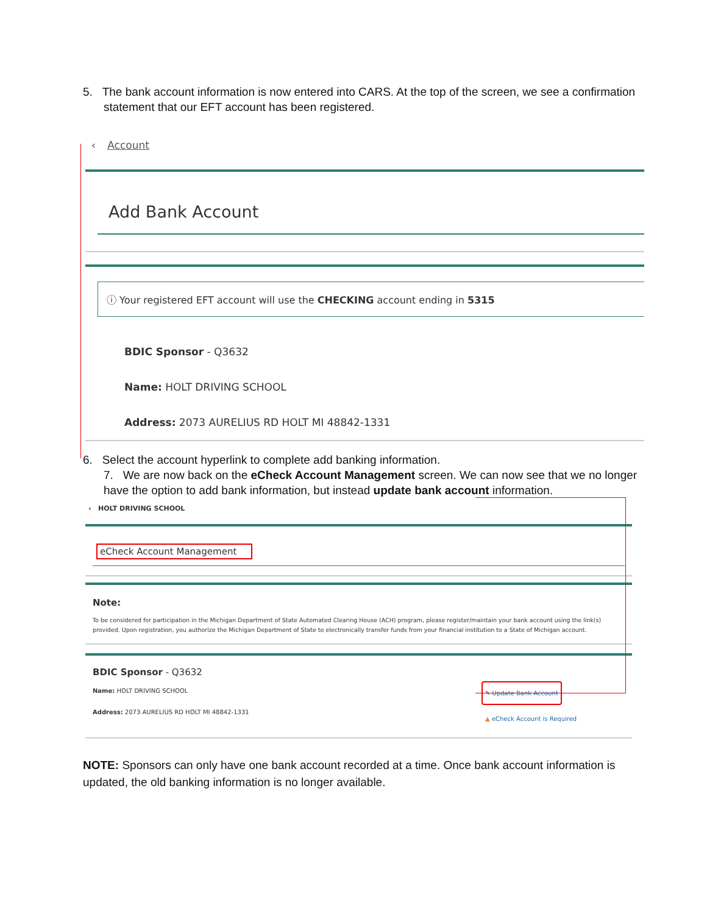5. The bank account information is now entered into CARS. At the top of the screen, we see a confirmation statement that our EFT account has been registered.
‹ Account
Add Bank Account
ⓘ Your registered EFT account will use the CHECKING account ending in 5315
BDIC Sponsor - Q3632
Name: HOLT DRIVING SCHOOL
Address: 2073 AURELIUS RD HOLT MI 48842-1331
6. Select the account hyperlink to complete add banking information.
7. We are now back on the eCheck Account Management screen. We can now see that we no longer have the option to add bank information, but instead update bank account information.
‹ HOLT DRIVING SCHOOL
eCheck Account Management
Note:
To be considered for participation in the Michigan Department of State Automated Clearing House (ACH) program, please register/maintain your bank account using the link(s) provided. Upon registration, you authorize the Michigan Department of State to electronically transfer funds from your financial institution to a State of Michigan account.
BDIC Sponsor - Q3632
Name: HOLT DRIVING SCHOOL
Address: 2073 AURELIUS RD HOLT MI 48842-1331
✎ Update Bank Account
▲ eCheck Account is Required
NOTE: Sponsors can only have one bank account recorded at a time. Once bank account information is updated, the old banking information is no longer available.